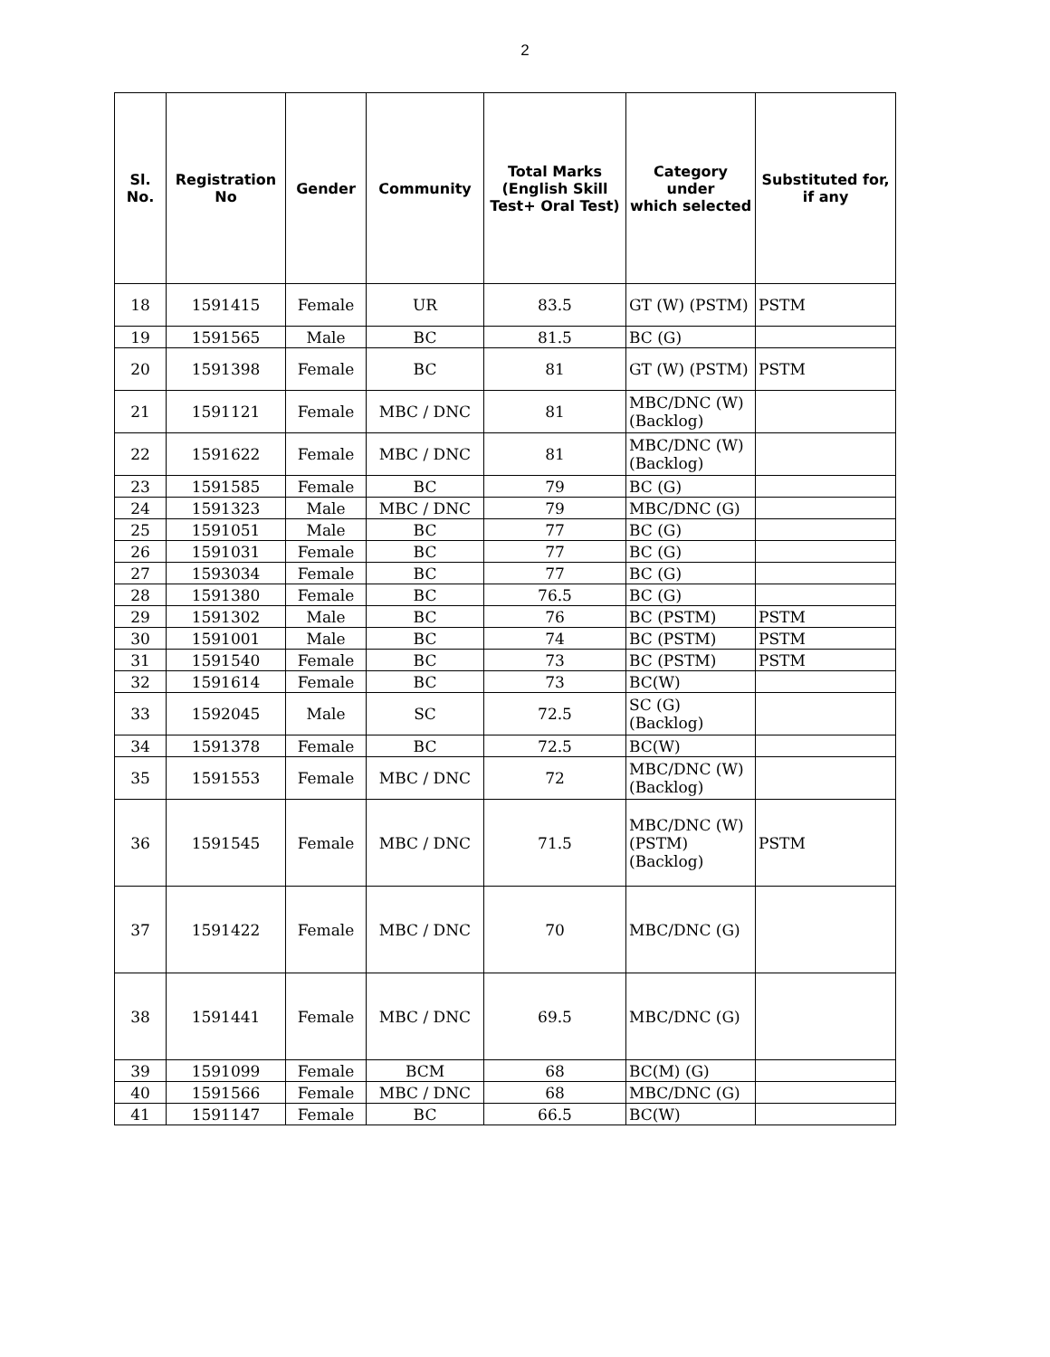2
| Sl. No. | Registration No | Gender | Community | Total Marks (English Skill Test+ Oral Test) | Category under which selected | Substituted for, if any |
| --- | --- | --- | --- | --- | --- | --- |
| 18 | 1591415 | Female | UR | 83.5 | GT (W) (PSTM) | PSTM |
| 19 | 1591565 | Male | BC | 81.5 | BC (G) | |
| 20 | 1591398 | Female | BC | 81 | GT (W) (PSTM) | PSTM |
| 21 | 1591121 | Female | MBC / DNC | 81 | MBC/DNC (W) (Backlog) | |
| 22 | 1591622 | Female | MBC / DNC | 81 | MBC/DNC (W) (Backlog) | |
| 23 | 1591585 | Female | BC | 79 | BC (G) | |
| 24 | 1591323 | Male | MBC / DNC | 79 | MBC/DNC (G) | |
| 25 | 1591051 | Male | BC | 77 | BC (G) | |
| 26 | 1591031 | Female | BC | 77 | BC (G) | |
| 27 | 1593034 | Female | BC | 77 | BC (G) | |
| 28 | 1591380 | Female | BC | 76.5 | BC (G) | |
| 29 | 1591302 | Male | BC | 76 | BC (PSTM) | PSTM |
| 30 | 1591001 | Male | BC | 74 | BC (PSTM) | PSTM |
| 31 | 1591540 | Female | BC | 73 | BC (PSTM) | PSTM |
| 32 | 1591614 | Female | BC | 73 | BC(W) | |
| 33 | 1592045 | Male | SC | 72.5 | SC (G) (Backlog) | |
| 34 | 1591378 | Female | BC | 72.5 | BC(W) | |
| 35 | 1591553 | Female | MBC / DNC | 72 | MBC/DNC (W) (Backlog) | |
| 36 | 1591545 | Female | MBC / DNC | 71.5 | MBC/DNC (W) (PSTM) (Backlog) | PSTM |
| 37 | 1591422 | Female | MBC / DNC | 70 | MBC/DNC (G) | |
| 38 | 1591441 | Female | MBC / DNC | 69.5 | MBC/DNC (G) | |
| 39 | 1591099 | Female | BCM | 68 | BC(M) (G) | |
| 40 | 1591566 | Female | MBC / DNC | 68 | MBC/DNC (G) | |
| 41 | 1591147 | Female | BC | 66.5 | BC(W) | |